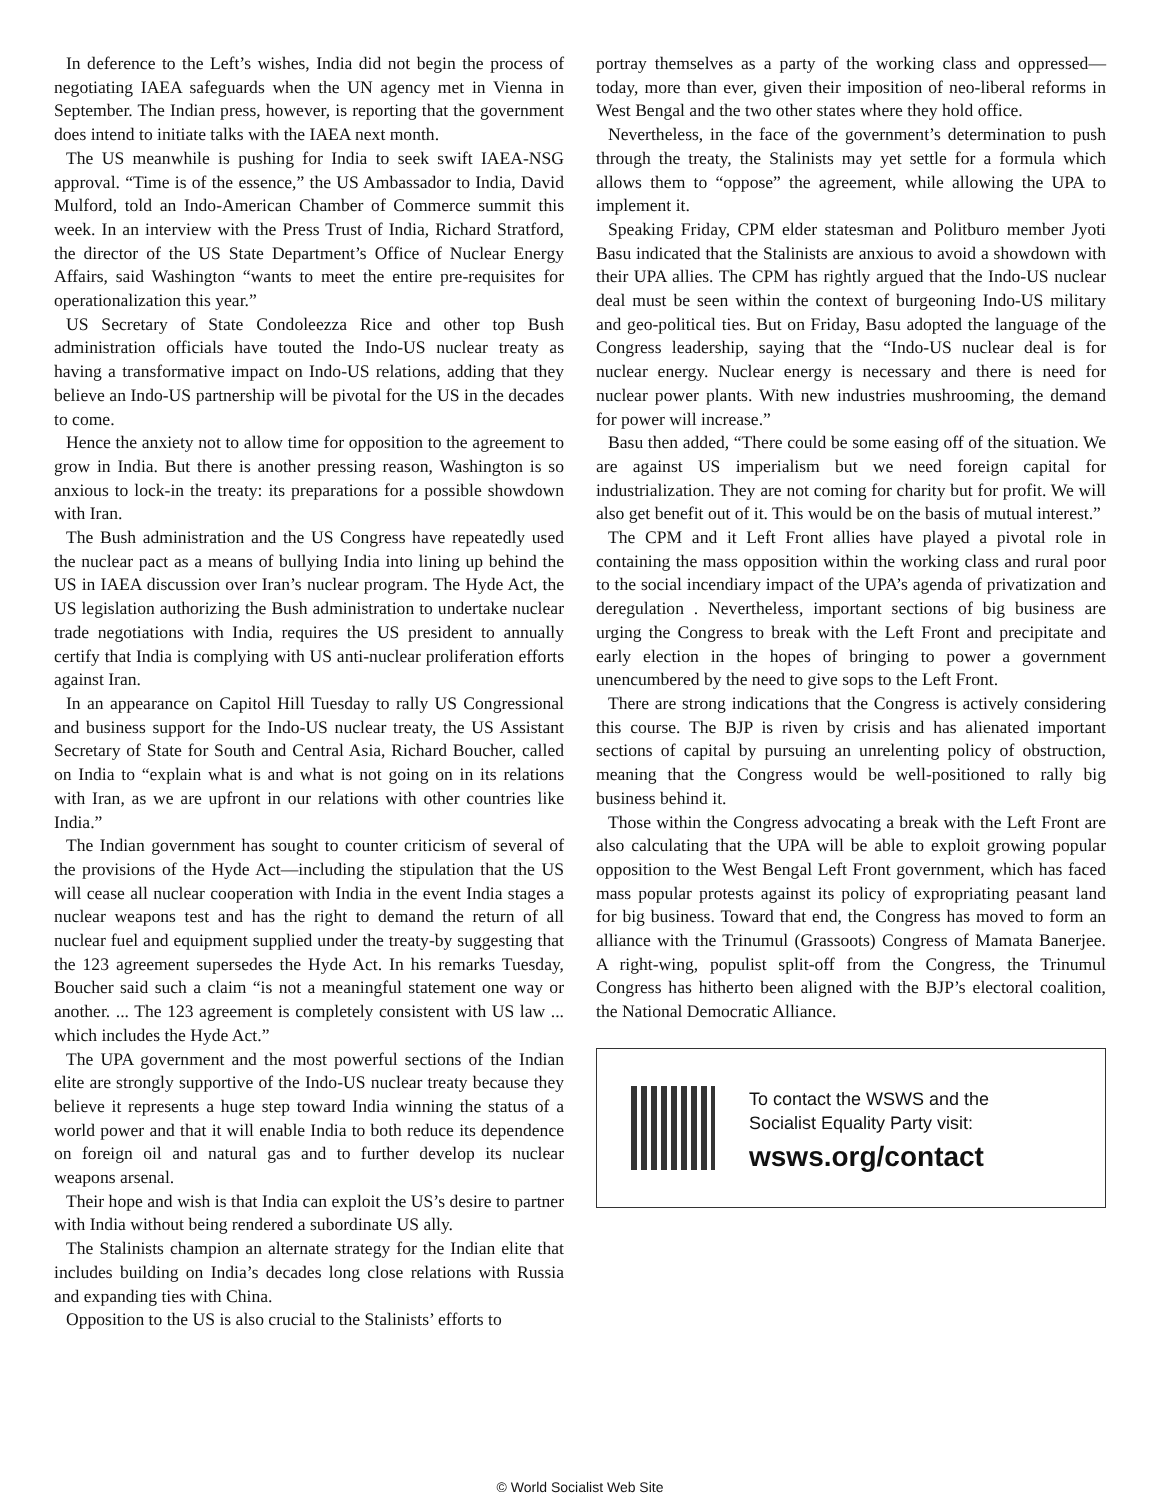In deference to the Left’s wishes, India did not begin the process of negotiating IAEA safeguards when the UN agency met in Vienna in September. The Indian press, however, is reporting that the government does intend to initiate talks with the IAEA next month.
The US meanwhile is pushing for India to seek swift IAEA-NSG approval. “Time is of the essence,” the US Ambassador to India, David Mulford, told an Indo-American Chamber of Commerce summit this week. In an interview with the Press Trust of India, Richard Stratford, the director of the US State Department’s Office of Nuclear Energy Affairs, said Washington “wants to meet the entire pre-requisites for operationalization this year.”
US Secretary of State Condoleezza Rice and other top Bush administration officials have touted the Indo-US nuclear treaty as having a transformative impact on Indo-US relations, adding that they believe an Indo-US partnership will be pivotal for the US in the decades to come.
Hence the anxiety not to allow time for opposition to the agreement to grow in India. But there is another pressing reason, Washington is so anxious to lock-in the treaty: its preparations for a possible showdown with Iran.
The Bush administration and the US Congress have repeatedly used the nuclear pact as a means of bullying India into lining up behind the US in IAEA discussion over Iran’s nuclear program. The Hyde Act, the US legislation authorizing the Bush administration to undertake nuclear trade negotiations with India, requires the US president to annually certify that India is complying with US anti-nuclear proliferation efforts against Iran.
In an appearance on Capitol Hill Tuesday to rally US Congressional and business support for the Indo-US nuclear treaty, the US Assistant Secretary of State for South and Central Asia, Richard Boucher, called on India to “explain what is and what is not going on in its relations with Iran, as we are upfront in our relations with other countries like India.”
The Indian government has sought to counter criticism of several of the provisions of the Hyde Act—including the stipulation that the US will cease all nuclear cooperation with India in the event India stages a nuclear weapons test and has the right to demand the return of all nuclear fuel and equipment supplied under the treaty-by suggesting that the 123 agreement supersedes the Hyde Act. In his remarks Tuesday, Boucher said such a claim “is not a meaningful statement one way or another. ... The 123 agreement is completely consistent with US law ... which includes the Hyde Act.”
The UPA government and the most powerful sections of the Indian elite are strongly supportive of the Indo-US nuclear treaty because they believe it represents a huge step toward India winning the status of a world power and that it will enable India to both reduce its dependence on foreign oil and natural gas and to further develop its nuclear weapons arsenal.
Their hope and wish is that India can exploit the US’s desire to partner with India without being rendered a subordinate US ally.
The Stalinists champion an alternate strategy for the Indian elite that includes building on India’s decades long close relations with Russia and expanding ties with China.
Opposition to the US is also crucial to the Stalinists’ efforts to
portray themselves as a party of the working class and oppressed—today, more than ever, given their imposition of neo-liberal reforms in West Bengal and the two other states where they hold office.
Nevertheless, in the face of the government’s determination to push through the treaty, the Stalinists may yet settle for a formula which allows them to “oppose” the agreement, while allowing the UPA to implement it.
Speaking Friday, CPM elder statesman and Politburo member Jyoti Basu indicated that the Stalinists are anxious to avoid a showdown with their UPA allies. The CPM has rightly argued that the Indo-US nuclear deal must be seen within the context of burgeoning Indo-US military and geo-political ties. But on Friday, Basu adopted the language of the Congress leadership, saying that the “Indo-US nuclear deal is for nuclear energy. Nuclear energy is necessary and there is need for nuclear power plants. With new industries mushrooming, the demand for power will increase.”
Basu then added, “There could be some easing off of the situation. We are against US imperialism but we need foreign capital for industrialization. They are not coming for charity but for profit. We will also get benefit out of it. This would be on the basis of mutual interest.”
The CPM and it Left Front allies have played a pivotal role in containing the mass opposition within the working class and rural poor to the social incendiary impact of the UPA’s agenda of privatization and deregulation . Nevertheless, important sections of big business are urging the Congress to break with the Left Front and precipitate and early election in the hopes of bringing to power a government unencumbered by the need to give sops to the Left Front.
There are strong indications that the Congress is actively considering this course. The BJP is riven by crisis and has alienated important sections of capital by pursuing an unrelenting policy of obstruction, meaning that the Congress would be well-positioned to rally big business behind it.
Those within the Congress advocating a break with the Left Front are also calculating that the UPA will be able to exploit growing popular opposition to the West Bengal Left Front government, which has faced mass popular protests against its policy of expropriating peasant land for big business. Toward that end, the Congress has moved to form an alliance with the Trinumul (Grassoots) Congress of Mamata Banerjee. A right-wing, populist split-off from the Congress, the Trinumul Congress has hitherto been aligned with the BJP’s electoral coalition, the National Democratic Alliance.
To contact the WSWS and the
Socialist Equality Party visit:
wsws.org/contact
© World Socialist Web Site